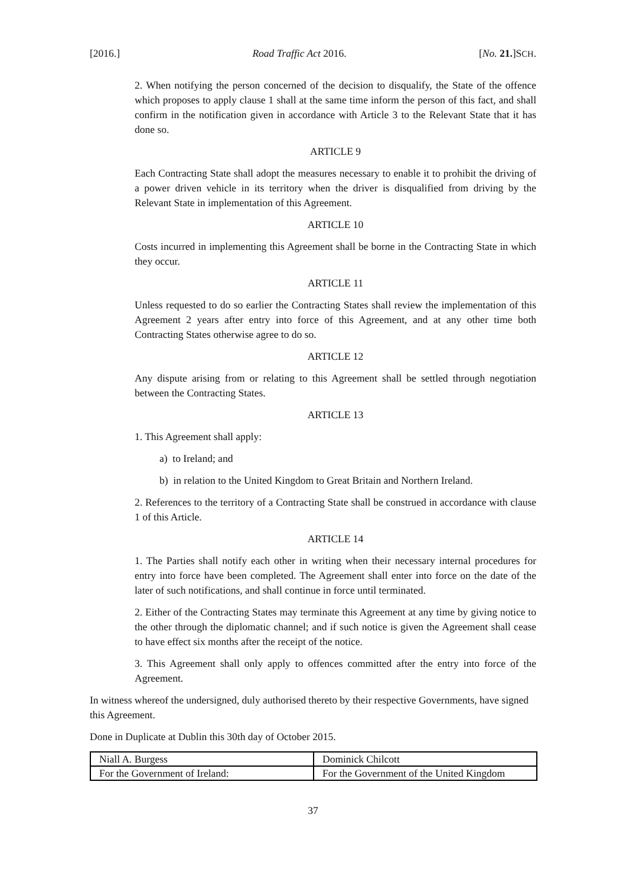[2016.] Road Traffic Act 2016. [No. 21.]SCH.
2. When notifying the person concerned of the decision to disqualify, the State of the offence which proposes to apply clause 1 shall at the same time inform the person of this fact, and shall confirm in the notification given in accordance with Article 3 to the Relevant State that it has done so.
ARTICLE 9
Each Contracting State shall adopt the measures necessary to enable it to prohibit the driving of a power driven vehicle in its territory when the driver is disqualified from driving by the Relevant State in implementation of this Agreement.
ARTICLE 10
Costs incurred in implementing this Agreement shall be borne in the Contracting State in which they occur.
ARTICLE 11
Unless requested to do so earlier the Contracting States shall review the implementation of this Agreement 2 years after entry into force of this Agreement, and at any other time both Contracting States otherwise agree to do so.
ARTICLE 12
Any dispute arising from or relating to this Agreement shall be settled through negotiation between the Contracting States.
ARTICLE 13
1. This Agreement shall apply:
a) to Ireland; and
b) in relation to the United Kingdom to Great Britain and Northern Ireland.
2. References to the territory of a Contracting State shall be construed in accordance with clause 1 of this Article.
ARTICLE 14
1. The Parties shall notify each other in writing when their necessary internal procedures for entry into force have been completed. The Agreement shall enter into force on the date of the later of such notifications, and shall continue in force until terminated.
2. Either of the Contracting States may terminate this Agreement at any time by giving notice to the other through the diplomatic channel; and if such notice is given the Agreement shall cease to have effect six months after the receipt of the notice.
3. This Agreement shall only apply to offences committed after the entry into force of the Agreement.
In witness whereof the undersigned, duly authorised thereto by their respective Governments, have signed this Agreement.
Done in Duplicate at Dublin this 30th day of October 2015.
| Niall A. Burgess | Dominick Chilcott |
| For the Government of Ireland: | For the Government of the United Kingdom |
37